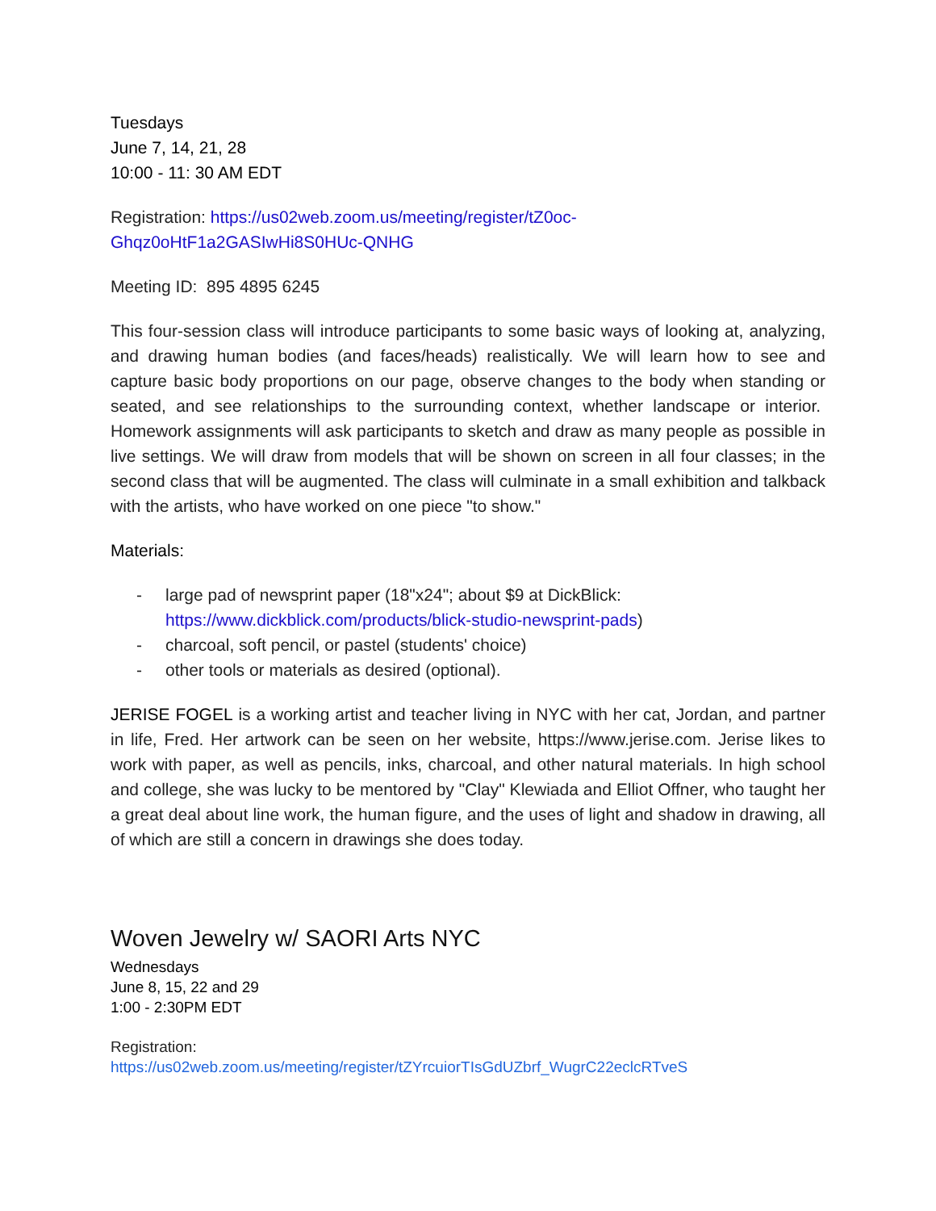Tuesdays
June 7, 14, 21, 28
10:00 - 11: 30 AM EDT
Registration: https://us02web.zoom.us/meeting/register/tZ0oc-Ghqz0oHtF1a2GASIwHi8S0HUc-QNHG
Meeting ID: 895 4895 6245
This four-session class will introduce participants to some basic ways of looking at, analyzing, and drawing human bodies (and faces/heads) realistically. We will learn how to see and capture basic body proportions on our page, observe changes to the body when standing or seated, and see relationships to the surrounding context, whether landscape or interior. Homework assignments will ask participants to sketch and draw as many people as possible in live settings. We will draw from models that will be shown on screen in all four classes; in the second class that will be augmented. The class will culminate in a small exhibition and talkback with the artists, who have worked on one piece "to show."
Materials:
- large pad of newsprint paper (18"x24"; about $9 at DickBlick: https://www.dickblick.com/products/blick-studio-newsprint-pads)
- charcoal, soft pencil, or pastel (students' choice)
- other tools or materials as desired (optional).
JERISE FOGEL is a working artist and teacher living in NYC with her cat, Jordan, and partner in life, Fred. Her artwork can be seen on her website, https://www.jerise.com. Jerise likes to work with paper, as well as pencils, inks, charcoal, and other natural materials. In high school and college, she was lucky to be mentored by "Clay" Klewiada and Elliot Offner, who taught her a great deal about line work, the human figure, and the uses of light and shadow in drawing, all of which are still a concern in drawings she does today.
Woven Jewelry w/ SAORI Arts NYC
Wednesdays
June 8, 15, 22 and 29
1:00 - 2:30PM EDT
Registration:
https://us02web.zoom.us/meeting/register/tZYrcuiorTIsGdUZbrf_WugrC22eclcRTveS